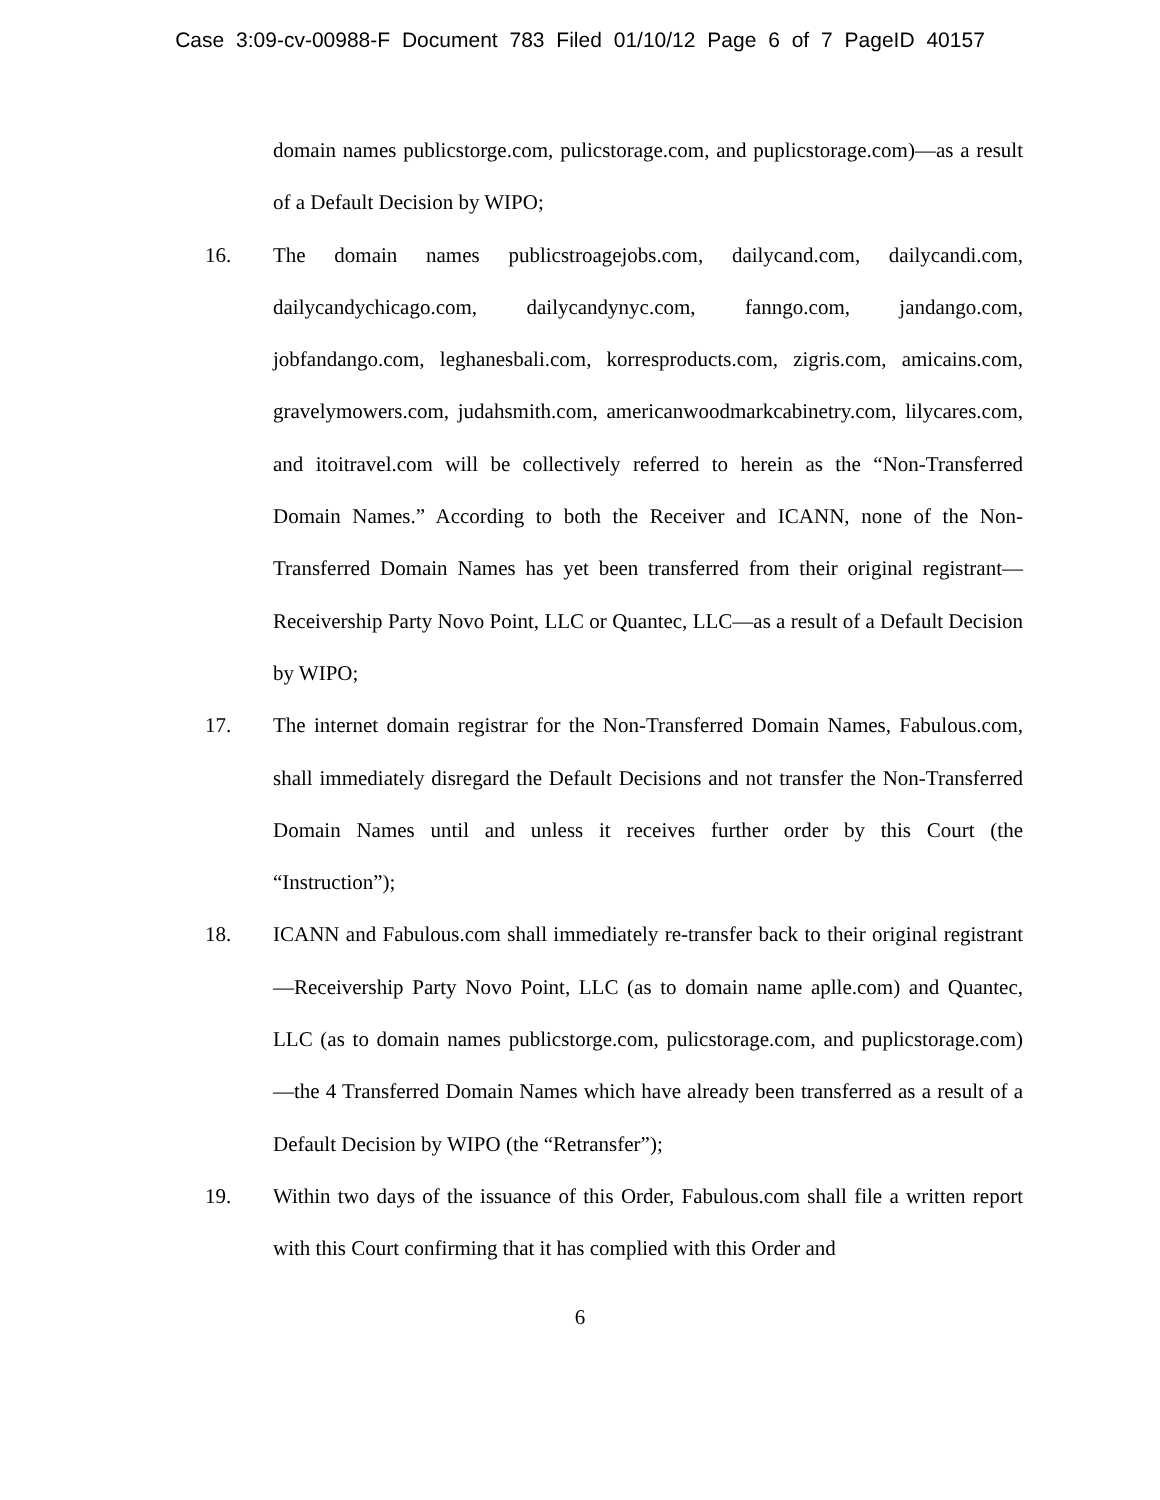Case 3:09-cv-00988-F Document 783 Filed 01/10/12 Page 6 of 7 PageID 40157
domain names publicstorge.com, pulicstorage.com, and puplicstorage.com)—as a result of a Default Decision by WIPO;
16. The domain names publicstroagejobs.com, dailycand.com, dailycandi.com, dailycandychicago.com, dailycandynyc.com, fanngo.com, jandango.com, jobfandango.com, leghanesbali.com, korresproducts.com, zigris.com, amicains.com, gravelymowers.com, judahsmith.com, americanwoodmarkcabinetry.com, lilycares.com, and itoitravel.com will be collectively referred to herein as the “Non-Transferred Domain Names.” According to both the Receiver and ICANN, none of the Non-Transferred Domain Names has yet been transferred from their original registrant—Receivership Party Novo Point, LLC or Quantec, LLC—as a result of a Default Decision by WIPO;
17. The internet domain registrar for the Non-Transferred Domain Names, Fabulous.com, shall immediately disregard the Default Decisions and not transfer the Non-Transferred Domain Names until and unless it receives further order by this Court (the “Instruction”);
18. ICANN and Fabulous.com shall immediately re-transfer back to their original registrant—Receivership Party Novo Point, LLC (as to domain name aplle.com) and Quantec, LLC (as to domain names publicstorge.com, pulicstorage.com, and puplicstorage.com)—the 4 Transferred Domain Names which have already been transferred as a result of a Default Decision by WIPO (the “Retransfer”);
19. Within two days of the issuance of this Order, Fabulous.com shall file a written report with this Court confirming that it has complied with this Order and
6